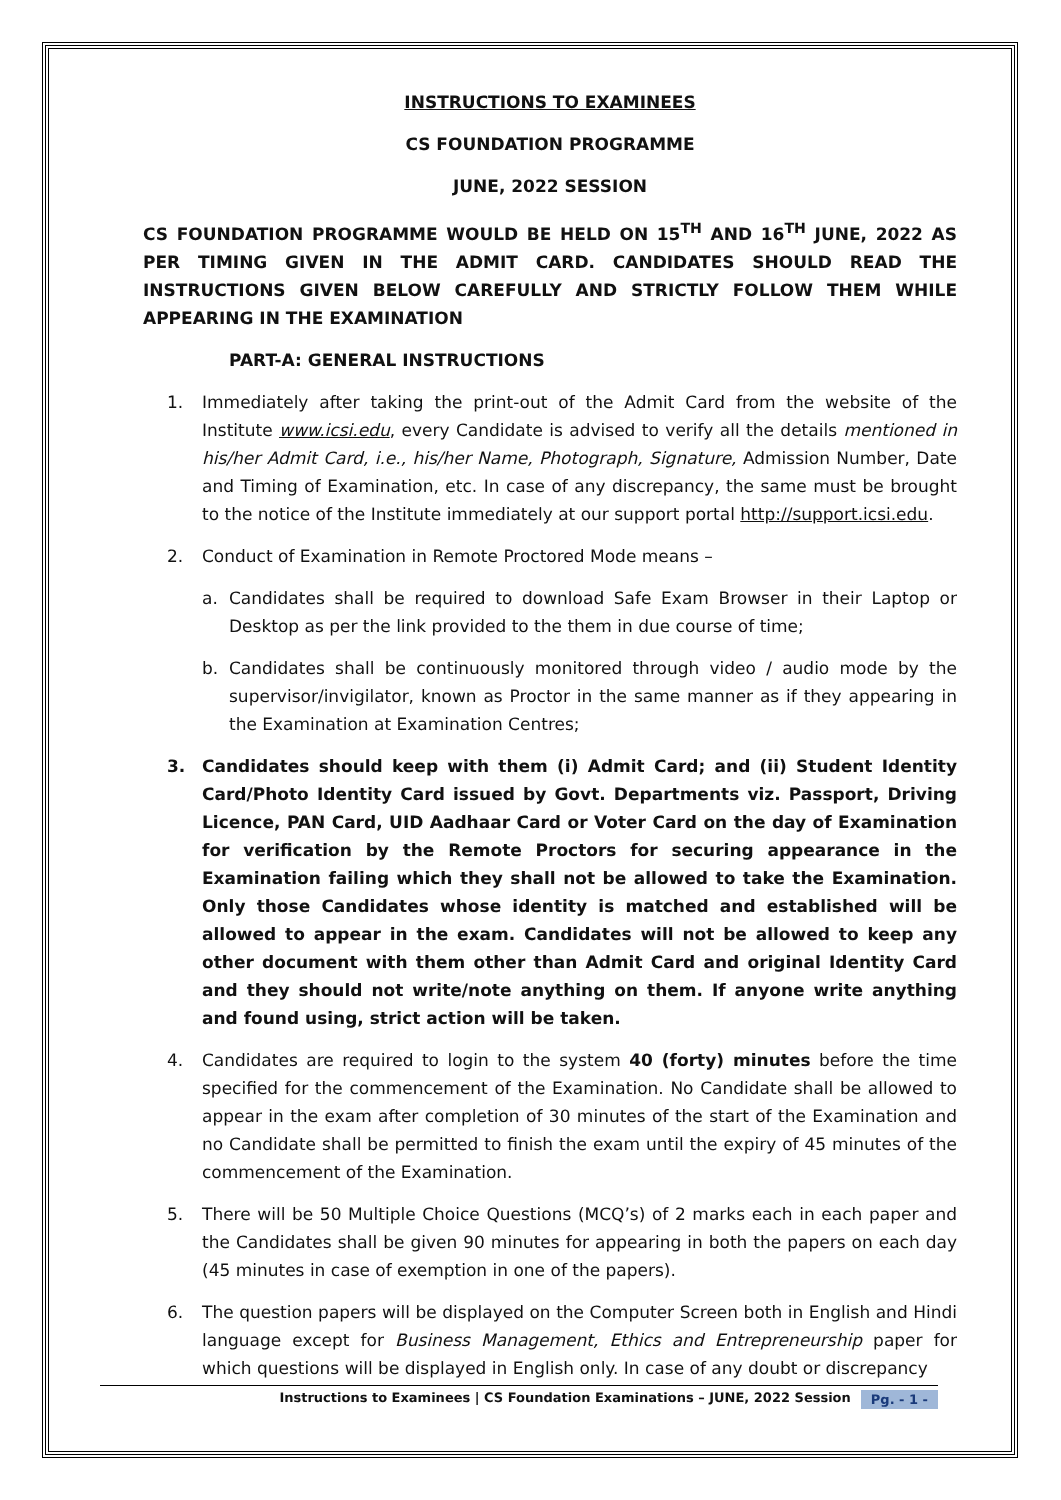INSTRUCTIONS TO EXAMINEES
CS FOUNDATION PROGRAMME
JUNE, 2022 SESSION
CS FOUNDATION PROGRAMME WOULD BE HELD ON 15<sup>TH</sup> AND 16<sup>TH</sup> JUNE, 2022 AS PER TIMING GIVEN IN THE ADMIT CARD. CANDIDATES SHOULD READ THE INSTRUCTIONS GIVEN BELOW CAREFULLY AND STRICTLY FOLLOW THEM WHILE APPEARING IN THE EXAMINATION
PART-A: GENERAL INSTRUCTIONS
1. Immediately after taking the print-out of the Admit Card from the website of the Institute www.icsi.edu, every Candidate is advised to verify all the details mentioned in his/her Admit Card, i.e., his/her Name, Photograph, Signature, Admission Number, Date and Timing of Examination, etc. In case of any discrepancy, the same must be brought to the notice of the Institute immediately at our support portal http://support.icsi.edu.
2. Conduct of Examination in Remote Proctored Mode means –
a. Candidates shall be required to download Safe Exam Browser in their Laptop or Desktop as per the link provided to the them in due course of time;
b. Candidates shall be continuously monitored through video / audio mode by the supervisor/invigilator, known as Proctor in the same manner as if they appearing in the Examination at Examination Centres;
3. Candidates should keep with them (i) Admit Card; and (ii) Student Identity Card/Photo Identity Card issued by Govt. Departments viz. Passport, Driving Licence, PAN Card, UID Aadhaar Card or Voter Card on the day of Examination for verification by the Remote Proctors for securing appearance in the Examination failing which they shall not be allowed to take the Examination. Only those Candidates whose identity is matched and established will be allowed to appear in the exam. Candidates will not be allowed to keep any other document with them other than Admit Card and original Identity Card and they should not write/note anything on them. If anyone write anything and found using, strict action will be taken.
4. Candidates are required to login to the system 40 (forty) minutes before the time specified for the commencement of the Examination. No Candidate shall be allowed to appear in the exam after completion of 30 minutes of the start of the Examination and no Candidate shall be permitted to finish the exam until the expiry of 45 minutes of the commencement of the Examination.
5. There will be 50 Multiple Choice Questions (MCQ’s) of 2 marks each in each paper and the Candidates shall be given 90 minutes for appearing in both the papers on each day (45 minutes in case of exemption in one of the papers).
6. The question papers will be displayed on the Computer Screen both in English and Hindi language except for Business Management, Ethics and Entrepreneurship paper for which questions will be displayed in English only. In case of any doubt or discrepancy
Instructions to Examinees | CS Foundation Examinations – JUNE, 2022 Session Pg. - 1 -